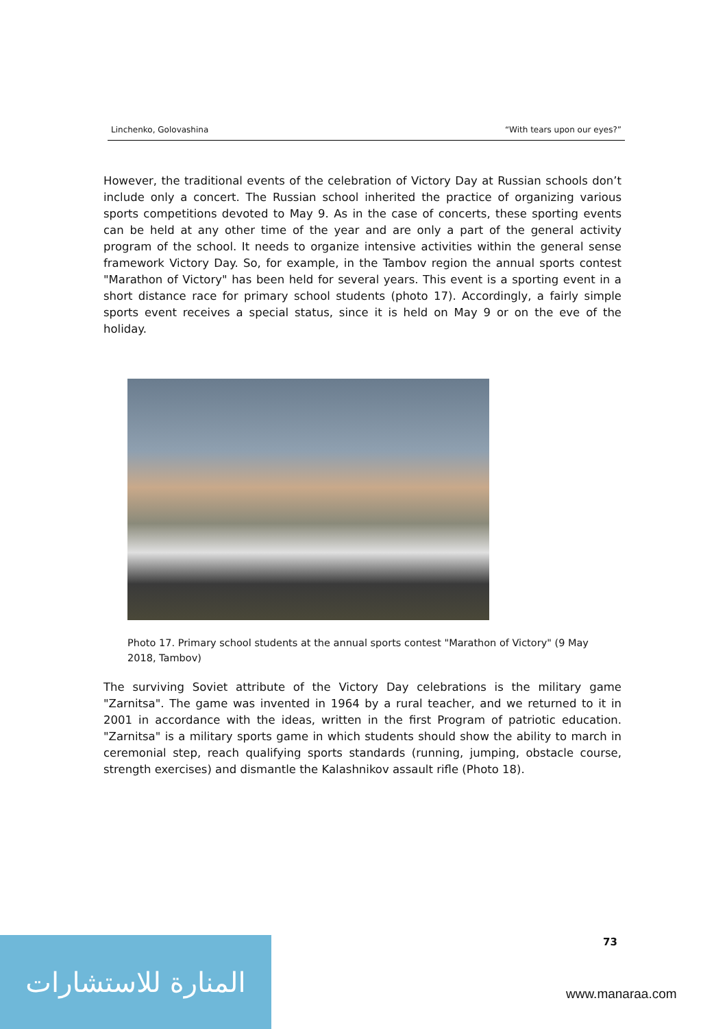Linchenko, Golovashina “With tears upon our eyes?”
However, the traditional events of the celebration of Victory Day at Russian schools don’t include only a concert. The Russian school inherited the practice of organizing various sports competitions devoted to May 9. As in the case of concerts, these sporting events can be held at any other time of the year and are only a part of the general activity program of the school. It needs to organize intensive activities within the general sense framework Victory Day. So, for example, in the Tambov region the annual sports contest "Marathon of Victory" has been held for several years. This event is a sporting event in a short distance race for primary school students (photo 17). Accordingly, a fairly simple sports event receives a special status, since it is held on May 9 or on the eve of the holiday.
Photo 17. Primary school students at the annual sports contest "Marathon of Victory" (9 May 2018, Tambov)
The surviving Soviet attribute of the Victory Day celebrations is the military game "Zarnitsa". The game was invented in 1964 by a rural teacher, and we returned to it in 2001 in accordance with the ideas, written in the first Program of patriotic education. "Zarnitsa" is a military sports game in which students should show the ability to march in ceremonial step, reach qualifying sports standards (running, jumping, obstacle course, strength exercises) and dismantle the Kalashnikov assault rifle (Photo 18).
73
المنارة للاستشارات
www.manaraa.com